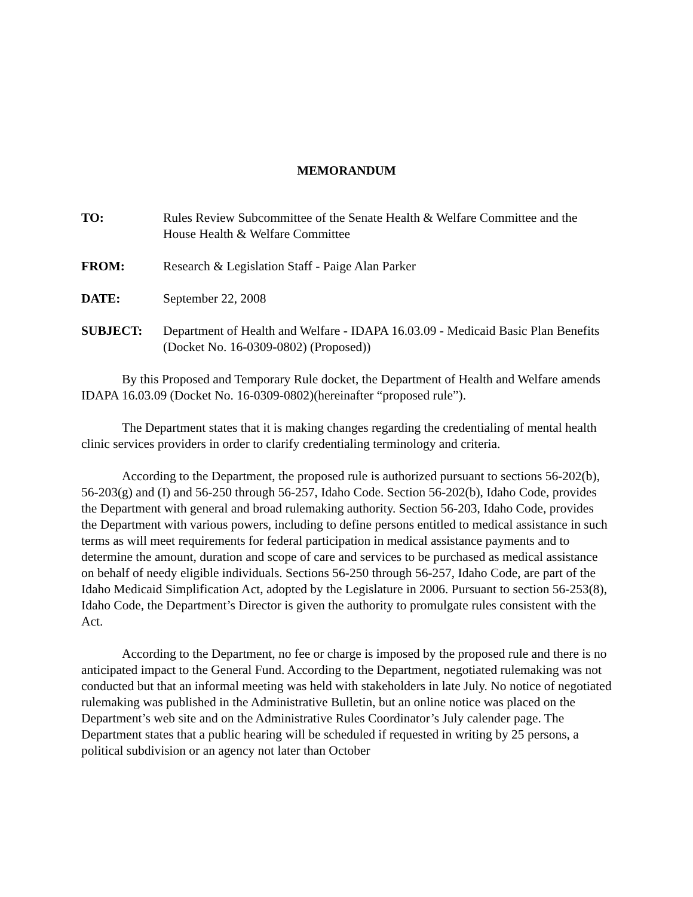MEMORANDUM
TO: Rules Review Subcommittee of the Senate Health & Welfare Committee and the House Health & Welfare Committee
FROM: Research & Legislation Staff - Paige Alan Parker
DATE: September 22, 2008
SUBJECT: Department of Health and Welfare - IDAPA 16.03.09 - Medicaid Basic Plan Benefits (Docket No. 16-0309-0802) (Proposed))
By this Proposed and Temporary Rule docket, the Department of Health and Welfare amends IDAPA 16.03.09 (Docket No. 16-0309-0802)(hereinafter “proposed rule”).
The Department states that it is making changes regarding the credentialing of mental health clinic services providers in order to clarify credentialing terminology and criteria.
According to the Department, the proposed rule is authorized pursuant to sections 56-202(b), 56-203(g) and (I) and 56-250 through 56-257, Idaho Code. Section 56-202(b), Idaho Code, provides the Department with general and broad rulemaking authority. Section 56-203, Idaho Code, provides the Department with various powers, including to define persons entitled to medical assistance in such terms as will meet requirements for federal participation in medical assistance payments and to determine the amount, duration and scope of care and services to be purchased as medical assistance on behalf of needy eligible individuals. Sections 56-250 through 56-257, Idaho Code, are part of the Idaho Medicaid Simplification Act, adopted by the Legislature in 2006. Pursuant to section 56-253(8), Idaho Code, the Department’s Director is given the authority to promulgate rules consistent with the Act.
According to the Department, no fee or charge is imposed by the proposed rule and there is no anticipated impact to the General Fund. According to the Department, negotiated rulemaking was not conducted but that an informal meeting was held with stakeholders in late July. No notice of negotiated rulemaking was published in the Administrative Bulletin, but an online notice was placed on the Department’s web site and on the Administrative Rules Coordinator’s July calender page. The Department states that a public hearing will be scheduled if requested in writing by 25 persons, a political subdivision or an agency not later than October